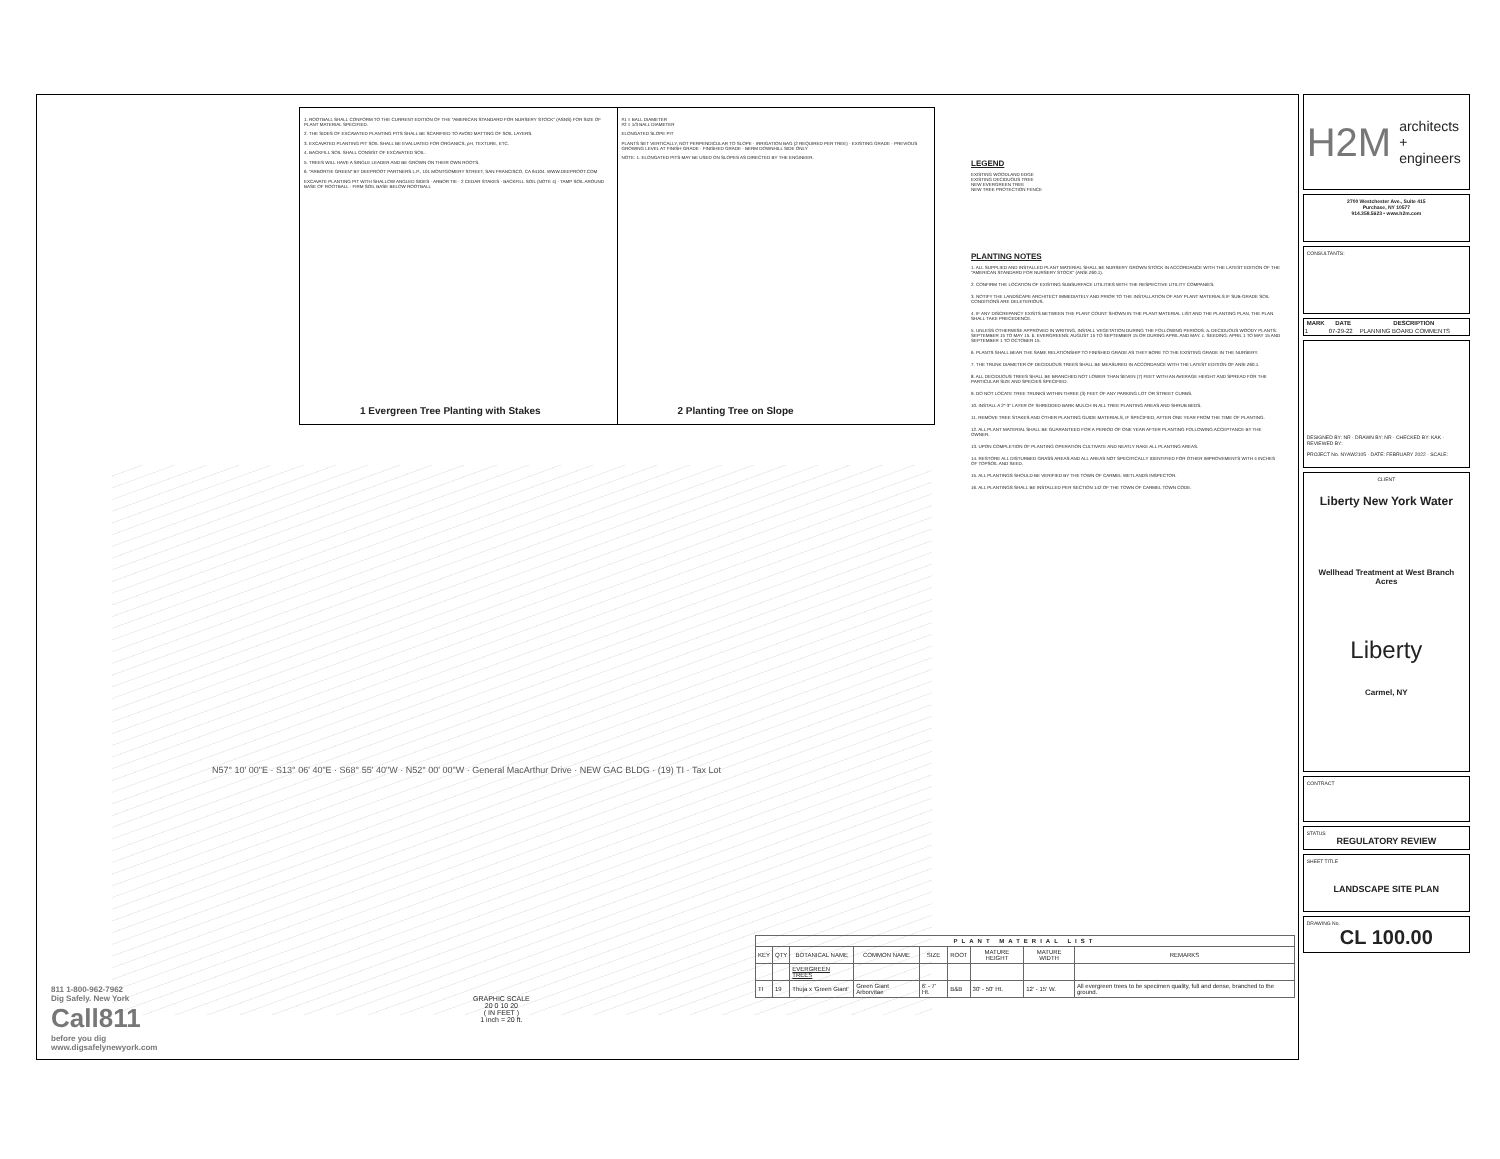1. ROOTBALL SHALL CONFORM TO THE CURRENT EDITION OF THE "AMERICAN STANDARD FOR NURSERY STOCK" (ASNS) FOR SIZE OF PLANT MATERIAL SPECIFIED.
2. THE SIDES OF EXCAVATED PLANTING PITS SHALL BE SCARIFIED TO AVOID MATTING OF SOIL LAYERS.
3. EXCAVATED PLANTING PIT SOIL SHALL BE EVALUATED FOR ORGANICS, pH, TEXTURE, ETC.
4. BACKFILL SOIL SHALL CONSIST OF EXCAVATED SOIL.
5. TREES WILL HAVE A SINGLE LEADER AND BE GROWN ON THEIR OWN ROOTS.
6. "ARBORTIE GREEN" BY DEEPROOT PARTNERS L.P., 101 MONTGOMERY STREET, SAN FRANCISCO, CA 94104. WWW.DEEPROOT.COM
EXCAVATE PLANTING PIT WITH SHALLOW ANGLED SIDES · ARBOR TIE · 2 CEDAR STAKES · BACKFILL SOIL (NOTE 4) · TAMP SOIL AROUND BASE OF ROOTBALL · FIRM SOIL BASE BELOW ROOTBALL
1 Evergreen Tree Planting with Stakes
#1 = BALL DIAMETER
#2 = 1/3 BALL DIAMETER
ELONGATED SLOPE PIT
PLANTS SET VERTICALLY, NOT PERPENDICULAR TO SLOPE · IRRIGATION BAG (2 REQUIRED PER TREE) · EXISTING GRADE · PREVIOUS GROWING LEVEL AT FINISH GRADE · FINISHED GRADE · BERM DOWNHILL SIDE ONLY
NOTE: 1. ELONGATED PITS MAY BE USED ON SLOPES AS DIRECTED BY THE ENGINEER.
2 Planting Tree on Slope
LEGEND
EXISTING WOODLAND EDGE
EXISTING DECIDUOUS TREE
NEW EVERGREEN TREE
NEW TREE PROTECTION FENCE
PLANTING NOTES
1. ALL SUPPLIED AND INSTALLED PLANT MATERIAL SHALL BE NURSERY GROWN STOCK IN ACCORDANCE WITH THE LATEST EDITION OF THE "AMERICAN STANDARD FOR NURSERY STOCK" (ANSI Z60.1).
2. CONFIRM THE LOCATION OF EXISTING SUBSURFACE UTILITIES WITH THE RESPECTIVE UTILITY COMPANIES.
3. NOTIFY THE LANDSCAPE ARCHITECT IMMEDIATELY AND PRIOR TO THE INSTALLATION OF ANY PLANT MATERIALS IF SUB-GRADE SOIL CONDITIONS ARE DELETERIOUS.
4. IF ANY DISCREPANCY EXISTS BETWEEN THE PLANT COUNT SHOWN IN THE PLANT MATERIAL LIST AND THE PLANTING PLAN, THE PLAN SHALL TAKE PRECEDENCE.
5. UNLESS OTHERWISE APPROVED IN WRITING, INSTALL VEGETATION DURING THE FOLLOWING PERIODS: a. DECIDUOUS WOODY PLANTS: SEPTEMBER 15 TO MAY 15. b. EVERGREENS: AUGUST 15 TO SEPTEMBER 15 OR DURING APRIL AND MAY. c. SEEDING: APRIL 1 TO MAY 15 AND SEPTEMBER 1 TO OCTOBER 15.
6. PLANTS SHALL BEAR THE SAME RELATIONSHIP TO FINISHED GRADE AS THEY BORE TO THE EXISTING GRADE IN THE NURSERY.
7. THE TRUNK DIAMETER OF DECIDUOUS TREES SHALL BE MEASURED IN ACCORDANCE WITH THE LATEST EDITION OF ANSI Z60.1.
8. ALL DECIDUOUS TREES SHALL BE BRANCHED NOT LOWER THAN SEVEN (7) FEET WITH AN AVERAGE HEIGHT AND SPREAD FOR THE PARTICULAR SIZE AND SPECIES SPECIFIED.
9. DO NOT LOCATE TREE TRUNKS WITHIN THREE (3) FEET OF ANY PARKING LOT OR STREET CURBS.
10. INSTALL A 2"-3" LAYER OF SHREDDED BARK MULCH IN ALL TREE PLANTING AREAS AND SHRUB BEDS.
11. REMOVE TREE STAKES AND OTHER PLANTING GUIDE MATERIALS, IF SPECIFIED, AFTER ONE YEAR FROM THE TIME OF PLANTING.
12. ALL PLANT MATERIAL SHALL BE GUARANTEED FOR A PERIOD OF ONE YEAR AFTER PLANTING FOLLOWING ACCEPTANCE BY THE OWNER.
13. UPON COMPLETION OF PLANTING OPERATION CULTIVATE AND NEATLY RAKE ALL PLANTING AREAS.
14. RESTORE ALL DISTURBED GRASS AREAS AND ALL AREAS NOT SPECIFICALLY IDENTIFIED FOR OTHER IMPROVEMENTS WITH 4 INCHES OF TOPSOIL AND SEED.
15. ALL PLANTINGS SHOULD BE VERIFIED BY THE TOWN OF CARMEL WETLANDS INSPECTOR.
16. ALL PLANTINGS SHALL BE INSTALLED PER SECTION 142 OF THE TOWN OF CARMEL TOWN CODE.
N57° 10' 00"E · S13° 06' 40"E · S68° 55' 40"W · N52° 00' 00"W · General MacArthur Drive · NEW GAC BLDG · (19) TI · Tax Lot
| PLANT MATERIAL LIST | | | | | | | | |
| --- | --- | --- | --- | --- | --- | --- | --- | --- |
| KEY | QTY | BOTANICAL NAME | COMMON NAME | SIZE | ROOT | MATURE HEIGHT | MATURE WIDTH | REMARKS |
| | | EVERGREEN TREES | | | | | | |
| TI | 19 | Thuja x 'Green Giant' | Green Giant Arborvitae | 6' - 7' Ht. | B&B | 30' - 50' Ht. | 12' - 15' W. | All evergreen trees to be specimen quality, full and dense, branched to the ground. |
GRAPHIC SCALE
20 0 10 20
( IN FEET )
1 inch = 20 ft.
811 1-800-962-7962
Dig Safely. New York
Call811
before you dig
www.digsafelynewyork.com
H2M architects
+
engineers
2700 Westchester Ave., Suite 415
Purchase, NY 10577
914.358.5623 • www.h2m.com
CONSULTANTS:
| MARK | DATE | DESCRIPTION |
| --- | --- | --- |
| 1 | 07-29-22 | PLANNING BOARD COMMENTS |
DESIGNED BY: NR · DRAWN BY: NR · CHECKED BY: KAK · REVIEWED BY:
PROJECT No. NYAW2105 · DATE: FEBRUARY 2022 · SCALE:
CLIENT
Liberty New York Water
Wellhead Treatment at West Branch Acres
Liberty
Carmel, NY
CONTRACT
STATUS
REGULATORY REVIEW
SHEET TITLE
LANDSCAPE SITE PLAN
DRAWING No.
CL 100.00